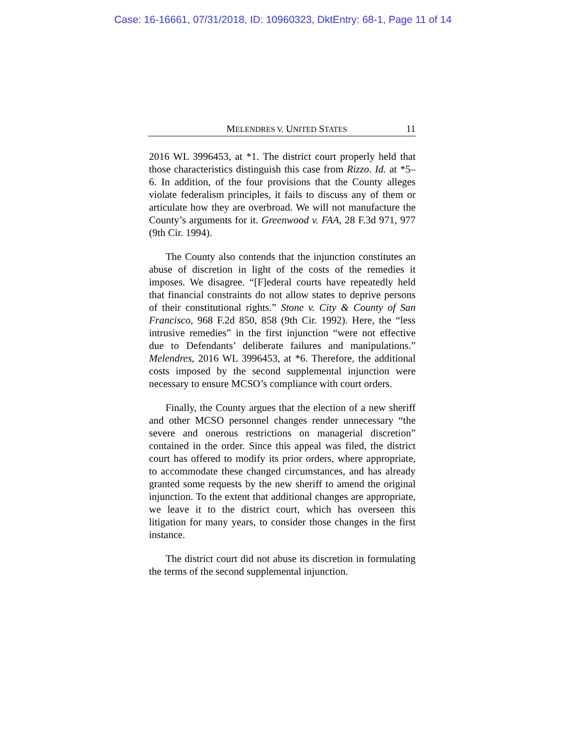Case: 16-16661, 07/31/2018, ID: 10960323, DktEntry: 68-1, Page 11 of 14
MELENDRES V. UNITED STATES 11
2016 WL 3996453, at *1. The district court properly held that those characteristics distinguish this case from Rizzo. Id. at *5–6. In addition, of the four provisions that the County alleges violate federalism principles, it fails to discuss any of them or articulate how they are overbroad. We will not manufacture the County’s arguments for it. Greenwood v. FAA, 28 F.3d 971, 977 (9th Cir. 1994).
The County also contends that the injunction constitutes an abuse of discretion in light of the costs of the remedies it imposes. We disagree. “[F]ederal courts have repeatedly held that financial constraints do not allow states to deprive persons of their constitutional rights.” Stone v. City & County of San Francisco, 968 F.2d 850, 858 (9th Cir. 1992). Here, the “less intrusive remedies” in the first injunction “were not effective due to Defendants’ deliberate failures and manipulations.” Melendres, 2016 WL 3996453, at *6. Therefore, the additional costs imposed by the second supplemental injunction were necessary to ensure MCSO’s compliance with court orders.
Finally, the County argues that the election of a new sheriff and other MCSO personnel changes render unnecessary “the severe and onerous restrictions on managerial discretion” contained in the order. Since this appeal was filed, the district court has offered to modify its prior orders, where appropriate, to accommodate these changed circumstances, and has already granted some requests by the new sheriff to amend the original injunction. To the extent that additional changes are appropriate, we leave it to the district court, which has overseen this litigation for many years, to consider those changes in the first instance.
The district court did not abuse its discretion in formulating the terms of the second supplemental injunction.